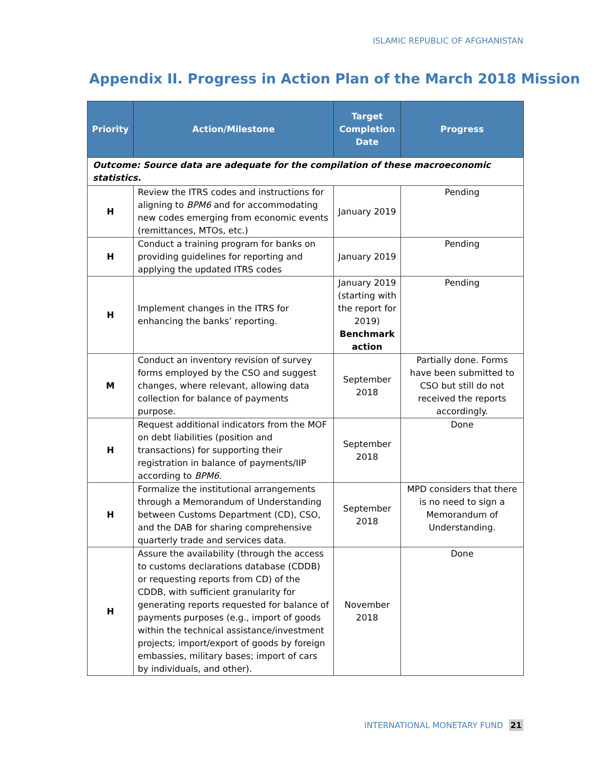ISLAMIC REPUBLIC OF AFGHANISTAN
Appendix II. Progress in Action Plan of the March 2018 Mission
| Priority | Action/Milestone | Target Completion Date | Progress |
| --- | --- | --- | --- |
| Outcome: Source data are adequate for the compilation of these macroeconomic statistics. | | | |
| H | Review the ITRS codes and instructions for aligning to BPM6 and for accommodating new codes emerging from economic events (remittances, MTOs, etc.) | January 2019 | Pending |
| H | Conduct a training program for banks on providing guidelines for reporting and applying the updated ITRS codes | January 2019 | Pending |
| H | Implement changes in the ITRS for enhancing the banks’ reporting. | January 2019 (starting with the report for 2019) Benchmark action | Pending |
| M | Conduct an inventory revision of survey forms employed by the CSO and suggest changes, where relevant, allowing data collection for balance of payments purpose. | September 2018 | Partially done. Forms have been submitted to CSO but still do not received the reports accordingly. |
| H | Request additional indicators from the MOF on debt liabilities (position and transactions) for supporting their registration in balance of payments/IIP according to BPM6 . | September 2018 | Done |
| H | Formalize the institutional arrangements through a Memorandum of Understanding between Customs Department (CD), CSO, and the DAB for sharing comprehensive quarterly trade and services data. | September 2018 | MPD considers that there is no need to sign a Memorandum of Understanding. |
| H | Assure the availability (through the access to customs declarations database (CDDB) or requesting reports from CD) of the CDDB, with sufficient granularity for generating reports requested for balance of payments purposes (e.g., import of goods within the technical assistance/investment projects; import/export of goods by foreign embassies, military bases; import of cars by individuals, and other). | November 2018 | Done |
INTERNATIONAL MONETARY FUND 21